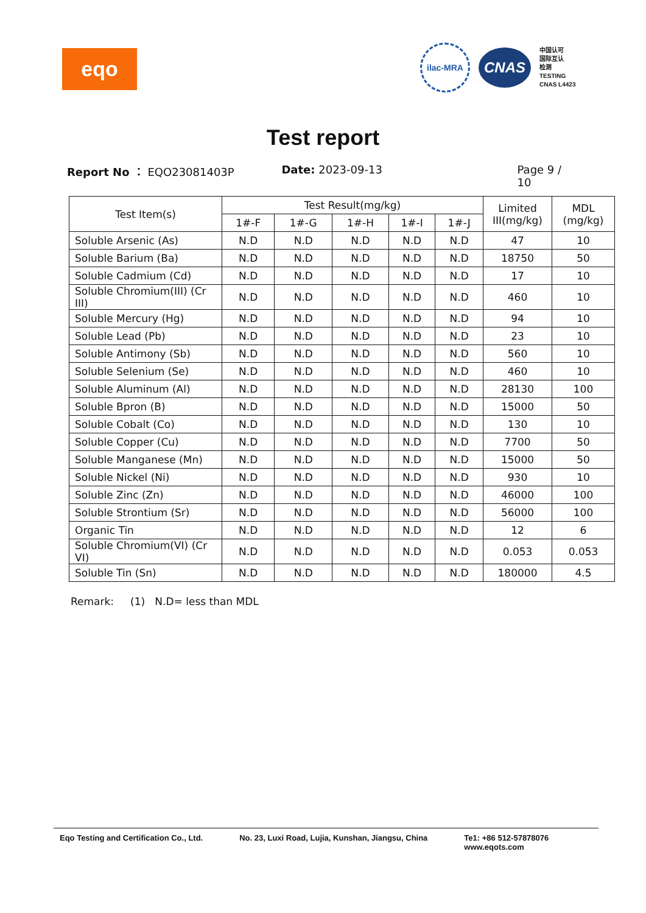eqo
ilac-MRA
CNAS
中国认可
国际互认
检测
TESTING
CNAS L4423
Test report
Report No ： EQO23081403P Date: 2023-09-13 Page 9 / 10
| Test Item(s) | Test Result(mg/kg) | | | | | Limited III(mg/kg) | MDL (mg/kg) |
| --- | --- | --- | --- | --- | --- | --- | --- |
| | 1#-F | 1#-G | 1#-H | 1#-I | 1#-J | | |
| Soluble Arsenic (As) | N.D | N.D | N.D | N.D | N.D | 47 | 10 |
| Soluble Barium (Ba) | N.D | N.D | N.D | N.D | N.D | 18750 | 50 |
| Soluble Cadmium (Cd) | N.D | N.D | N.D | N.D | N.D | 17 | 10 |
| Soluble Chromium(III) (Cr III) | N.D | N.D | N.D | N.D | N.D | 460 | 10 |
| Soluble Mercury (Hg) | N.D | N.D | N.D | N.D | N.D | 94 | 10 |
| Soluble Lead (Pb) | N.D | N.D | N.D | N.D | N.D | 23 | 10 |
| Soluble Antimony (Sb) | N.D | N.D | N.D | N.D | N.D | 560 | 10 |
| Soluble Selenium (Se) | N.D | N.D | N.D | N.D | N.D | 460 | 10 |
| Soluble Aluminum (Al) | N.D | N.D | N.D | N.D | N.D | 28130 | 100 |
| Soluble Bpron (B) | N.D | N.D | N.D | N.D | N.D | 15000 | 50 |
| Soluble Cobalt (Co) | N.D | N.D | N.D | N.D | N.D | 130 | 10 |
| Soluble Copper (Cu) | N.D | N.D | N.D | N.D | N.D | 7700 | 50 |
| Soluble Manganese (Mn) | N.D | N.D | N.D | N.D | N.D | 15000 | 50 |
| Soluble Nickel (Ni) | N.D | N.D | N.D | N.D | N.D | 930 | 10 |
| Soluble Zinc (Zn) | N.D | N.D | N.D | N.D | N.D | 46000 | 100 |
| Soluble Strontium (Sr) | N.D | N.D | N.D | N.D | N.D | 56000 | 100 |
| Organic Tin | N.D | N.D | N.D | N.D | N.D | 12 | 6 |
| Soluble Chromium(VI) (Cr VI) | N.D | N.D | N.D | N.D | N.D | 0.053 | 0.053 |
| Soluble Tin (Sn) | N.D | N.D | N.D | N.D | N.D | 180000 | 4.5 |
Remark: (1) N.D= less than MDL
Eqo Testing and Certification Co., Ltd.
No. 23, Luxi Road, Lujia, Kunshan, Jiangsu, China
Te1: +86 512-57878076
www.eqots.com